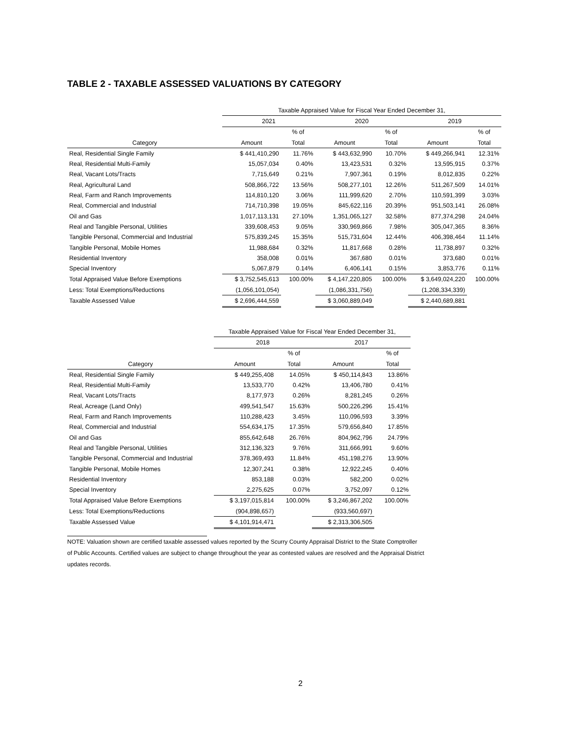TABLE 2 - TAXABLE ASSESSED VALUATIONS BY CATEGORY
| | Taxable Appraised Value for Fiscal Year Ended December 31, | | | | | |
| | 2021 | | 2020 | | 2019 | |
| | | % of | | % of | | % of |
| Category | Amount | Total | Amount | Total | Amount | Total |
| Real, Residential Single Family | $ 441,410,290 | 11.76% | $ 443,632,990 | 10.70% | $ 449,266,941 | 12.31% |
| Real, Residential Multi-Family | 15,057,034 | 0.40% | 13,423,531 | 0.32% | 13,595,915 | 0.37% |
| Real, Vacant Lots/Tracts | 7,715,649 | 0.21% | 7,907,361 | 0.19% | 8,012,835 | 0.22% |
| Real, Agricultural Land | 508,866,722 | 13.56% | 508,277,101 | 12.26% | 511,267,509 | 14.01% |
| Real, Farm and Ranch Improvements | 114,810,120 | 3.06% | 111,999,620 | 2.70% | 110,591,399 | 3.03% |
| Real, Commercial and Industrial | 714,710,398 | 19.05% | 845,622,116 | 20.39% | 951,503,141 | 26.08% |
| Oil and Gas | 1,017,113,131 | 27.10% | 1,351,065,127 | 32.58% | 877,374,298 | 24.04% |
| Real and Tangible Personal, Utilities | 339,608,453 | 9.05% | 330,969,866 | 7.98% | 305,047,365 | 8.36% |
| Tangible Personal, Commercial and Industrial | 575,839,245 | 15.35% | 515,731,604 | 12.44% | 406,398,464 | 11.14% |
| Tangible Personal, Mobile Homes | 11,988,684 | 0.32% | 11,817,668 | 0.28% | 11,738,897 | 0.32% |
| Residential Inventory | 358,008 | 0.01% | 367,680 | 0.01% | 373,680 | 0.01% |
| Special Inventory | 5,067,879 | 0.14% | 6,406,141 | 0.15% | 3,853,776 | 0.11% |
| Total Appraised Value Before Exemptions | $ 3,752,545,613 | 100.00% | $ 4,147,220,805 | 100.00% | $ 3,649,024,220 | 100.00% |
| Less: Total Exemptions/Reductions | (1,056,101,054) | | (1,086,331,756) | | (1,208,334,339) | |
| Taxable Assessed Value | $ 2,696,444,559 | | $ 3,060,889,049 | | $ 2,440,689,881 | |
| | Taxable Appraised Value for Fiscal Year Ended December 31, | | | |
| | 2018 | | 2017 | |
| | | % of | | % of |
| Category | Amount | Total | Amount | Total |
| Real, Residential Single Family | $ 449,255,408 | 14.05% | $ 450,114,843 | 13.86% |
| Real, Residential Multi-Family | 13,533,770 | 0.42% | 13,406,780 | 0.41% |
| Real, Vacant Lots/Tracts | 8,177,973 | 0.26% | 8,281,245 | 0.26% |
| Real, Acreage (Land Only) | 499,541,547 | 15.63% | 500,226,296 | 15.41% |
| Real, Farm and Ranch Improvements | 110,288,423 | 3.45% | 110,096,593 | 3.39% |
| Real, Commercial and Industrial | 554,634,175 | 17.35% | 579,656,840 | 17.85% |
| Oil and Gas | 855,642,648 | 26.76% | 804,962,796 | 24.79% |
| Real and Tangible Personal, Utilities | 312,136,323 | 9.76% | 311,666,991 | 9.60% |
| Tangible Personal, Commercial and Industrial | 378,369,493 | 11.84% | 451,198,276 | 13.90% |
| Tangible Personal, Mobile Homes | 12,307,241 | 0.38% | 12,922,245 | 0.40% |
| Residential Inventory | 853,188 | 0.03% | 582,200 | 0.02% |
| Special Inventory | 2,275,625 | 0.07% | 3,752,097 | 0.12% |
| Total Appraised Value Before Exemptions | $ 3,197,015,814 | 100.00% | $ 3,246,867,202 | 100.00% |
| Less: Total Exemptions/Reductions | (904,898,657) | | (933,560,697) | |
| Taxable Assessed Value | $ 4,101,914,471 | | $ 2,313,306,505 | |
NOTE: Valuation shown are certified taxable assessed values reported by the Scurry County Appraisal District to the State Comptroller
of Public Accounts. Certified values are subject to change throughout the year as contested values are resolved and the Appraisal District
updates records.
2